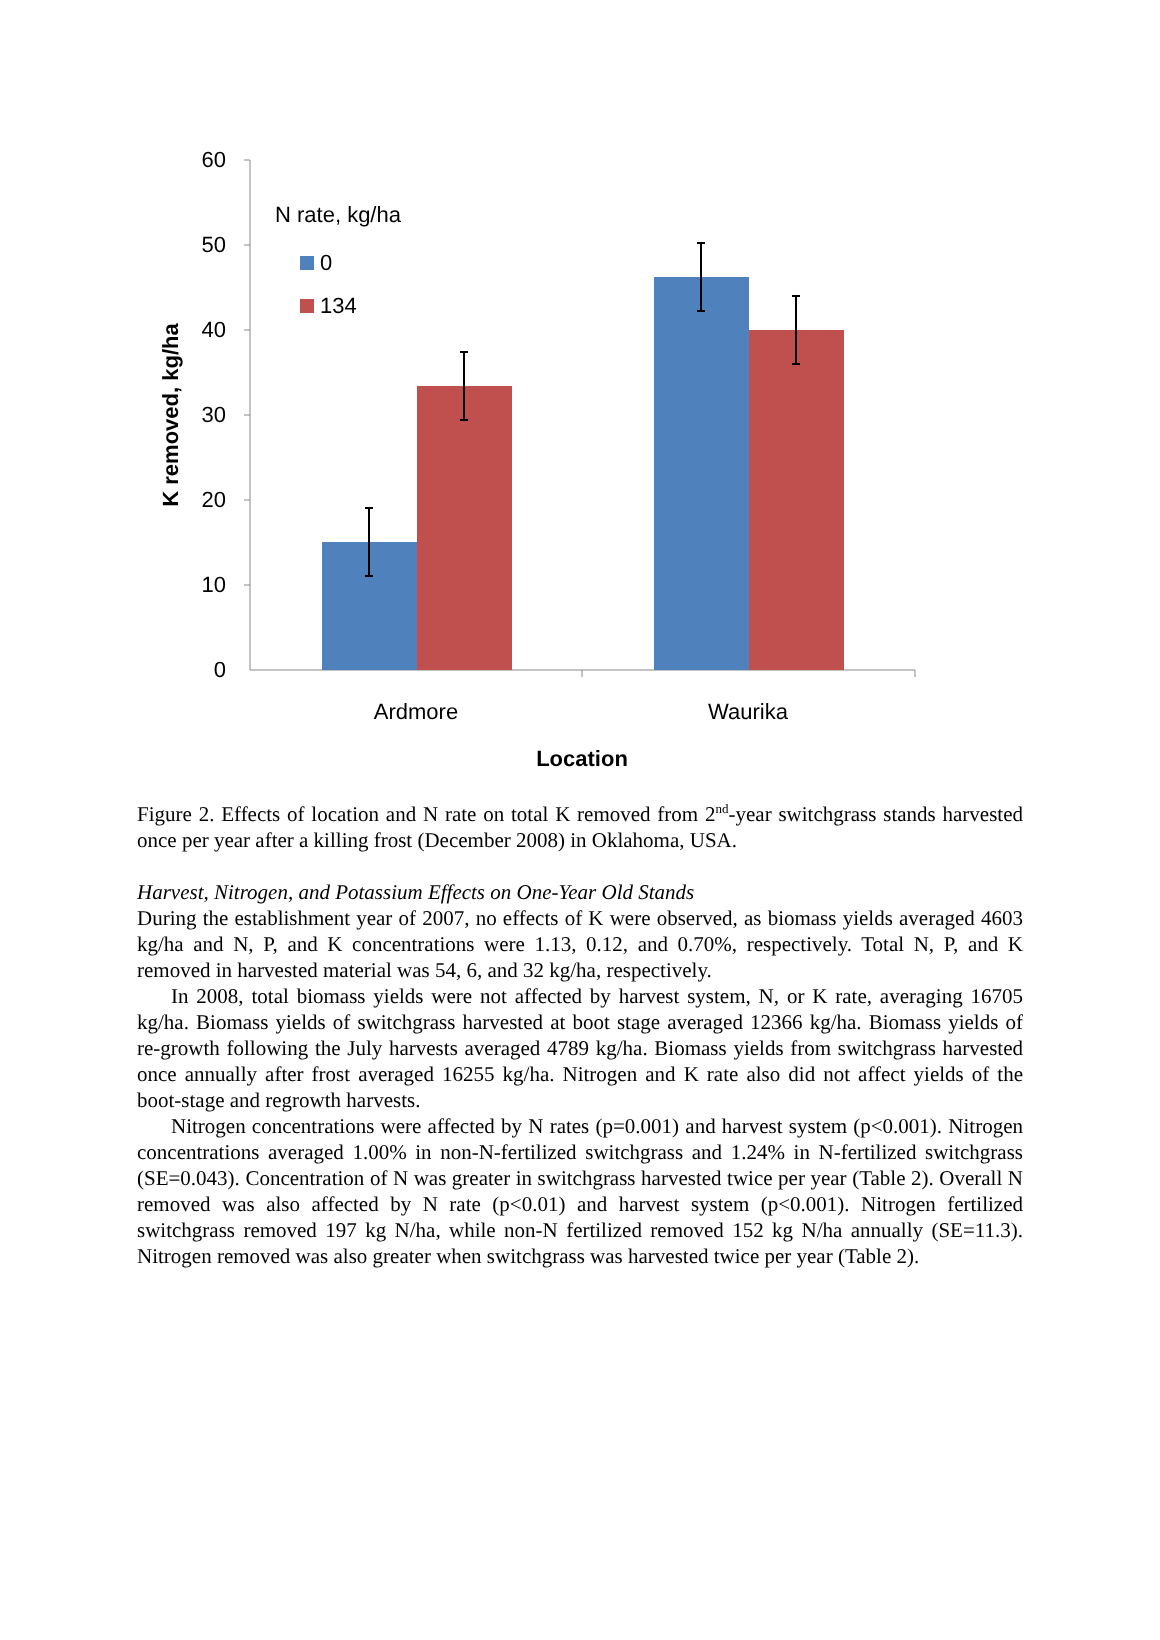60
50
40
30
20
10
0
N rate, kg/ha
0
134
Ardmore
Waurika
Location
K removed, kg/ha
Figure 2. Effects of location and N rate on total K removed from 2<sup>nd</sup>-year switchgrass stands harvested once per year after a killing frost (December 2008) in Oklahoma, USA.
Harvest, Nitrogen, and Potassium Effects on One-Year Old Stands
During the establishment year of 2007, no effects of K were observed, as biomass yields averaged 4603 kg/ha and N, P, and K concentrations were 1.13, 0.12, and 0.70%, respectively. Total N, P, and K removed in harvested material was 54, 6, and 32 kg/ha, respectively.
In 2008, total biomass yields were not affected by harvest system, N, or K rate, averaging 16705 kg/ha. Biomass yields of switchgrass harvested at boot stage averaged 12366 kg/ha. Biomass yields of re-growth following the July harvests averaged 4789 kg/ha. Biomass yields from switchgrass harvested once annually after frost averaged 16255 kg/ha. Nitrogen and K rate also did not affect yields of the boot-stage and regrowth harvests.
Nitrogen concentrations were affected by N rates (p=0.001) and harvest system (p<0.001). Nitrogen concentrations averaged 1.00% in non-N-fertilized switchgrass and 1.24% in N-fertilized switchgrass (SE=0.043). Concentration of N was greater in switchgrass harvested twice per year (Table 2). Overall N removed was also affected by N rate (p<0.01) and harvest system (p<0.001). Nitrogen fertilized switchgrass removed 197 kg N/ha, while non-N fertilized removed 152 kg N/ha annually (SE=11.3). Nitrogen removed was also greater when switchgrass was harvested twice per year (Table 2).